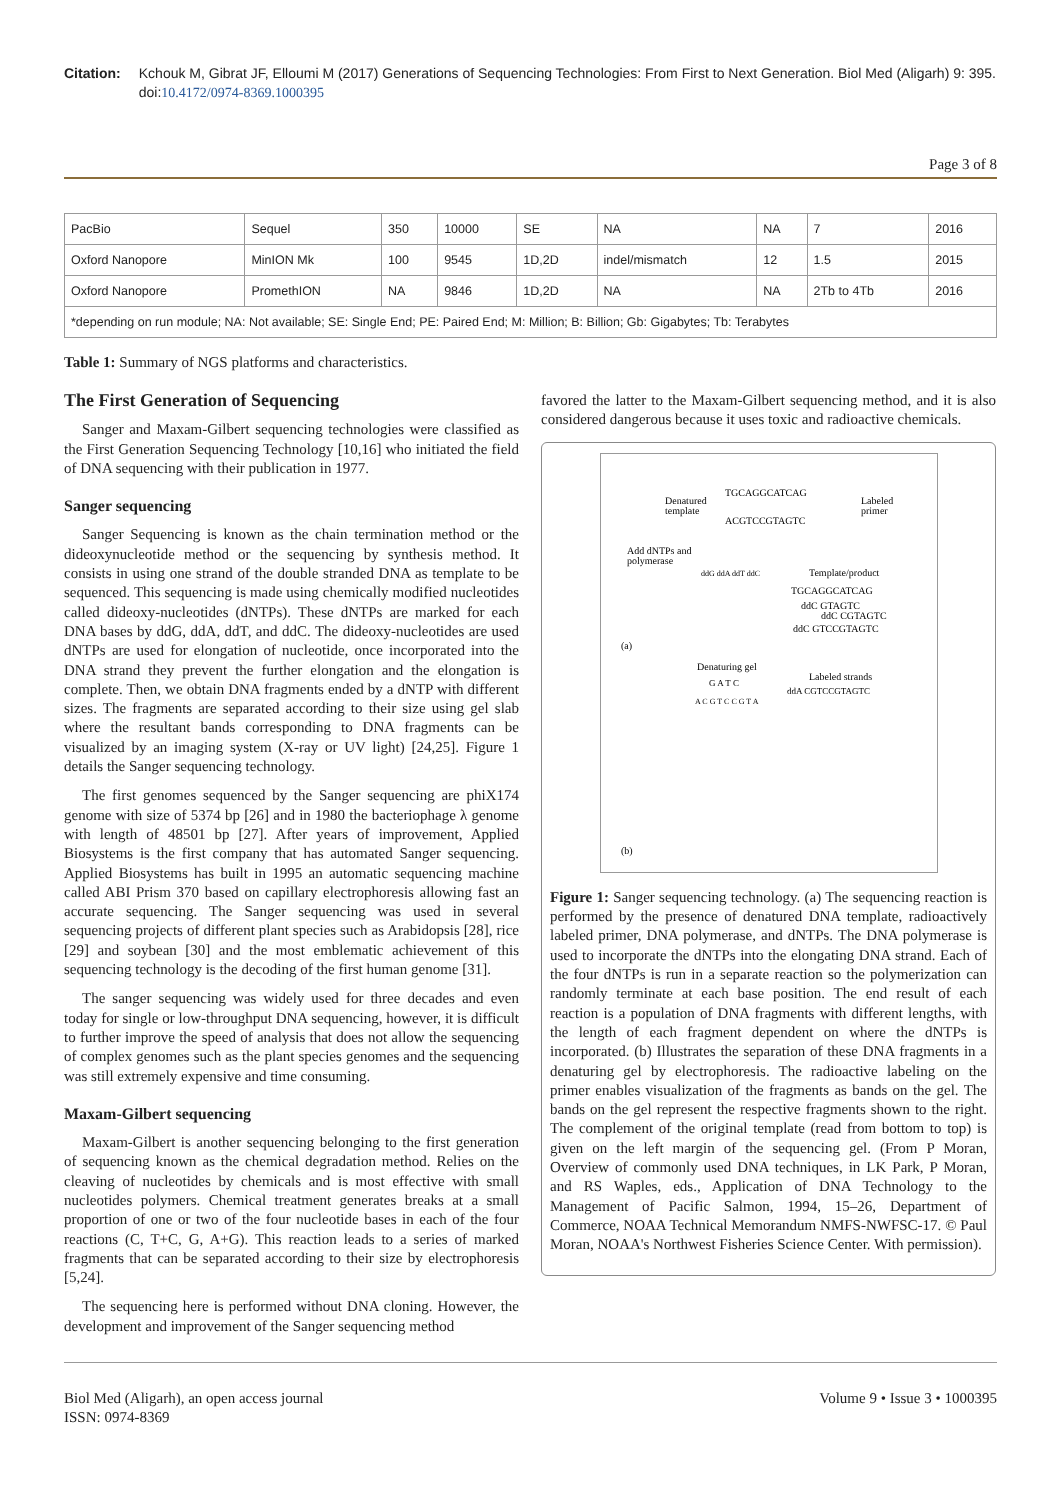Citation: Kchouk M, Gibrat JF, Elloumi M (2017) Generations of Sequencing Technologies: From First to Next Generation. Biol Med (Aligarh) 9: 395. doi:10.4172/0974-8369.1000395
Page 3 of 8
| PacBio | Sequel | 350 | 10000 | SE | NA | NA | 7 | 2016 |
| Oxford Nanopore | MinION Mk | 100 | 9545 | 1D,2D | indel/mismatch | 12 | 1.5 | 2015 |
| Oxford Nanopore | PromethION | NA | 9846 | 1D,2D | NA | NA | 2Tb to 4Tb | 2016 |
| *depending on run module; NA: Not available; SE: Single End; PE: Paired End; M: Million; B: Billion; Gb: Gigabytes; Tb: Terabytes | | | | | | | | |
Table 1: Summary of NGS platforms and characteristics.
The First Generation of Sequencing
Sanger and Maxam-Gilbert sequencing technologies were classified as the First Generation Sequencing Technology [10,16] who initiated the field of DNA sequencing with their publication in 1977.
Sanger sequencing
Sanger Sequencing is known as the chain termination method or the dideoxynucleotide method or the sequencing by synthesis method. It consists in using one strand of the double stranded DNA as template to be sequenced. This sequencing is made using chemically modified nucleotides called dideoxy-nucleotides (dNTPs). These dNTPs are marked for each DNA bases by ddG, ddA, ddT, and ddC. The dideoxy-nucleotides are used dNTPs are used for elongation of nucleotide, once incorporated into the DNA strand they prevent the further elongation and the elongation is complete. Then, we obtain DNA fragments ended by a dNTP with different sizes. The fragments are separated according to their size using gel slab where the resultant bands corresponding to DNA fragments can be visualized by an imaging system (X-ray or UV light) [24,25]. Figure 1 details the Sanger sequencing technology.
The first genomes sequenced by the Sanger sequencing are phiX174 genome with size of 5374 bp [26] and in 1980 the bacteriophage λ genome with length of 48501 bp [27]. After years of improvement, Applied Biosystems is the first company that has automated Sanger sequencing. Applied Biosystems has built in 1995 an automatic sequencing machine called ABI Prism 370 based on capillary electrophoresis allowing fast an accurate sequencing. The Sanger sequencing was used in several sequencing projects of different plant species such as Arabidopsis [28], rice [29] and soybean [30] and the most emblematic achievement of this sequencing technology is the decoding of the first human genome [31].
The sanger sequencing was widely used for three decades and even today for single or low-throughput DNA sequencing, however, it is difficult to further improve the speed of analysis that does not allow the sequencing of complex genomes such as the plant species genomes and the sequencing was still extremely expensive and time consuming.
Maxam-Gilbert sequencing
Maxam-Gilbert is another sequencing belonging to the first generation of sequencing known as the chemical degradation method. Relies on the cleaving of nucleotides by chemicals and is most effective with small nucleotides polymers. Chemical treatment generates breaks at a small proportion of one or two of the four nucleotide bases in each of the four reactions (C, T+C, G, A+G). This reaction leads to a series of marked fragments that can be separated according to their size by electrophoresis [5,24].
The sequencing here is performed without DNA cloning. However, the development and improvement of the Sanger sequencing method
favored the latter to the Maxam-Gilbert sequencing method, and it is also considered dangerous because it uses toxic and radioactive chemicals.
Denatured
template
TGCAGGCATCAG
ACGTCCGTAGTC
Labeled
primer
Add dNTPs and
polymerase
ddG ddA ddT ddC
Template/product
TGCAGGCATCAG
ddC GTAGTC
ddC CGTAGTC
ddC GTCCGTAGTC
(a)
Denaturing gel
G A T C
Labeled strands
ddA CGTCCGTAGTC
A C G T C C G T A
(b)
Figure 1: Sanger sequencing technology. (a) The sequencing reaction is performed by the presence of denatured DNA template, radioactively labeled primer, DNA polymerase, and dNTPs. The DNA polymerase is used to incorporate the dNTPs into the elongating DNA strand. Each of the four dNTPs is run in a separate reaction so the polymerization can randomly terminate at each base position. The end result of each reaction is a population of DNA fragments with different lengths, with the length of each fragment dependent on where the dNTPs is incorporated. (b) Illustrates the separation of these DNA fragments in a denaturing gel by electrophoresis. The radioactive labeling on the primer enables visualization of the fragments as bands on the gel. The bands on the gel represent the respective fragments shown to the right. The complement of the original template (read from bottom to top) is given on the left margin of the sequencing gel. (From P Moran, Overview of commonly used DNA techniques, in LK Park, P Moran, and RS Waples, eds., Application of DNA Technology to the Management of Pacific Salmon, 1994, 15–26, Department of Commerce, NOAA Technical Memorandum NMFS-NWFSC-17. © Paul Moran, NOAA's Northwest Fisheries Science Center. With permission).
Biol Med (Aligarh), an open access journal
ISSN: 0974-8369
Volume 9 • Issue 3 • 1000395